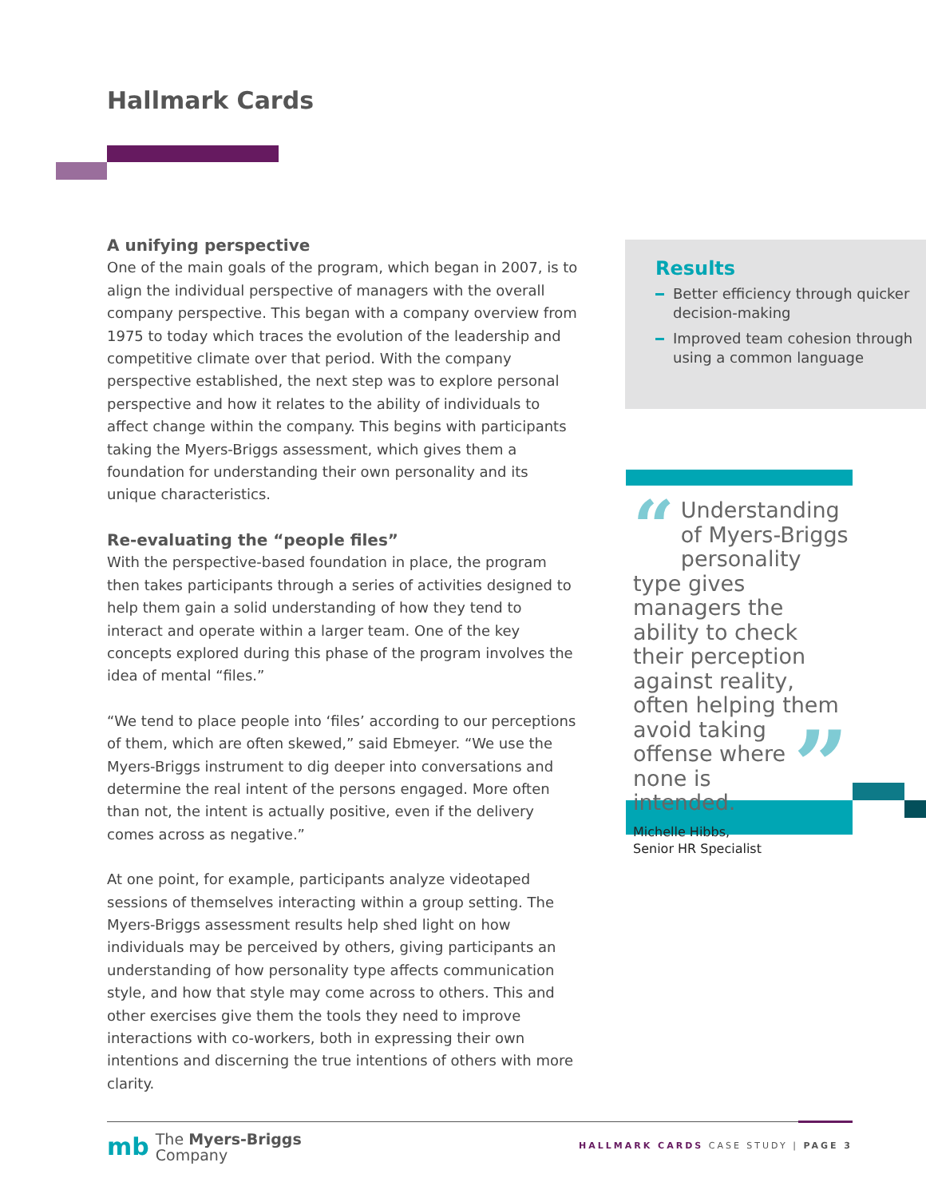Hallmark Cards
A unifying perspective
One of the main goals of the program, which began in 2007, is to align the individual perspective of managers with the overall company perspective. This began with a company overview from 1975 to today which traces the evolution of the leadership and competitive climate over that period. With the company perspective established, the next step was to explore personal perspective and how it relates to the ability of individuals to affect change within the company. This begins with participants taking the Myers-Briggs assessment, which gives them a foundation for understanding their own personality and its unique characteristics.
Re-evaluating the “people files”
With the perspective-based foundation in place, the program then takes participants through a series of activities designed to help them gain a solid understanding of how they tend to interact and operate within a larger team. One of the key concepts explored during this phase of the program involves the idea of mental “files.”
“We tend to place people into ‘files’ according to our perceptions of them, which are often skewed,” said Ebmeyer. “We use the Myers-Briggs instrument to dig deeper into conversations and determine the real intent of the persons engaged. More often than not, the intent is actually positive, even if the delivery comes across as negative.”
At one point, for example, participants analyze videotaped sessions of themselves interacting within a group setting. The Myers-Briggs assessment results help shed light on how individuals may be perceived by others, giving participants an understanding of how personality type affects communication style, and how that style may come across to others. This and other exercises give them the tools they need to improve interactions with co-workers, both in expressing their own intentions and discerning the true intentions of others with more clarity.
Results
Better efficiency through quicker decision-making
Improved team cohesion through using a common language
“Understanding of Myers-Briggs personality type gives managers the ability to check their perception against reality, often helping them avoid ” taking offense where none is intended.
Michelle Hibbs,
Senior HR Specialist
mb The Myers-Briggs
Company
HALLMARK CARDS CASE STUDY | PAGE 3